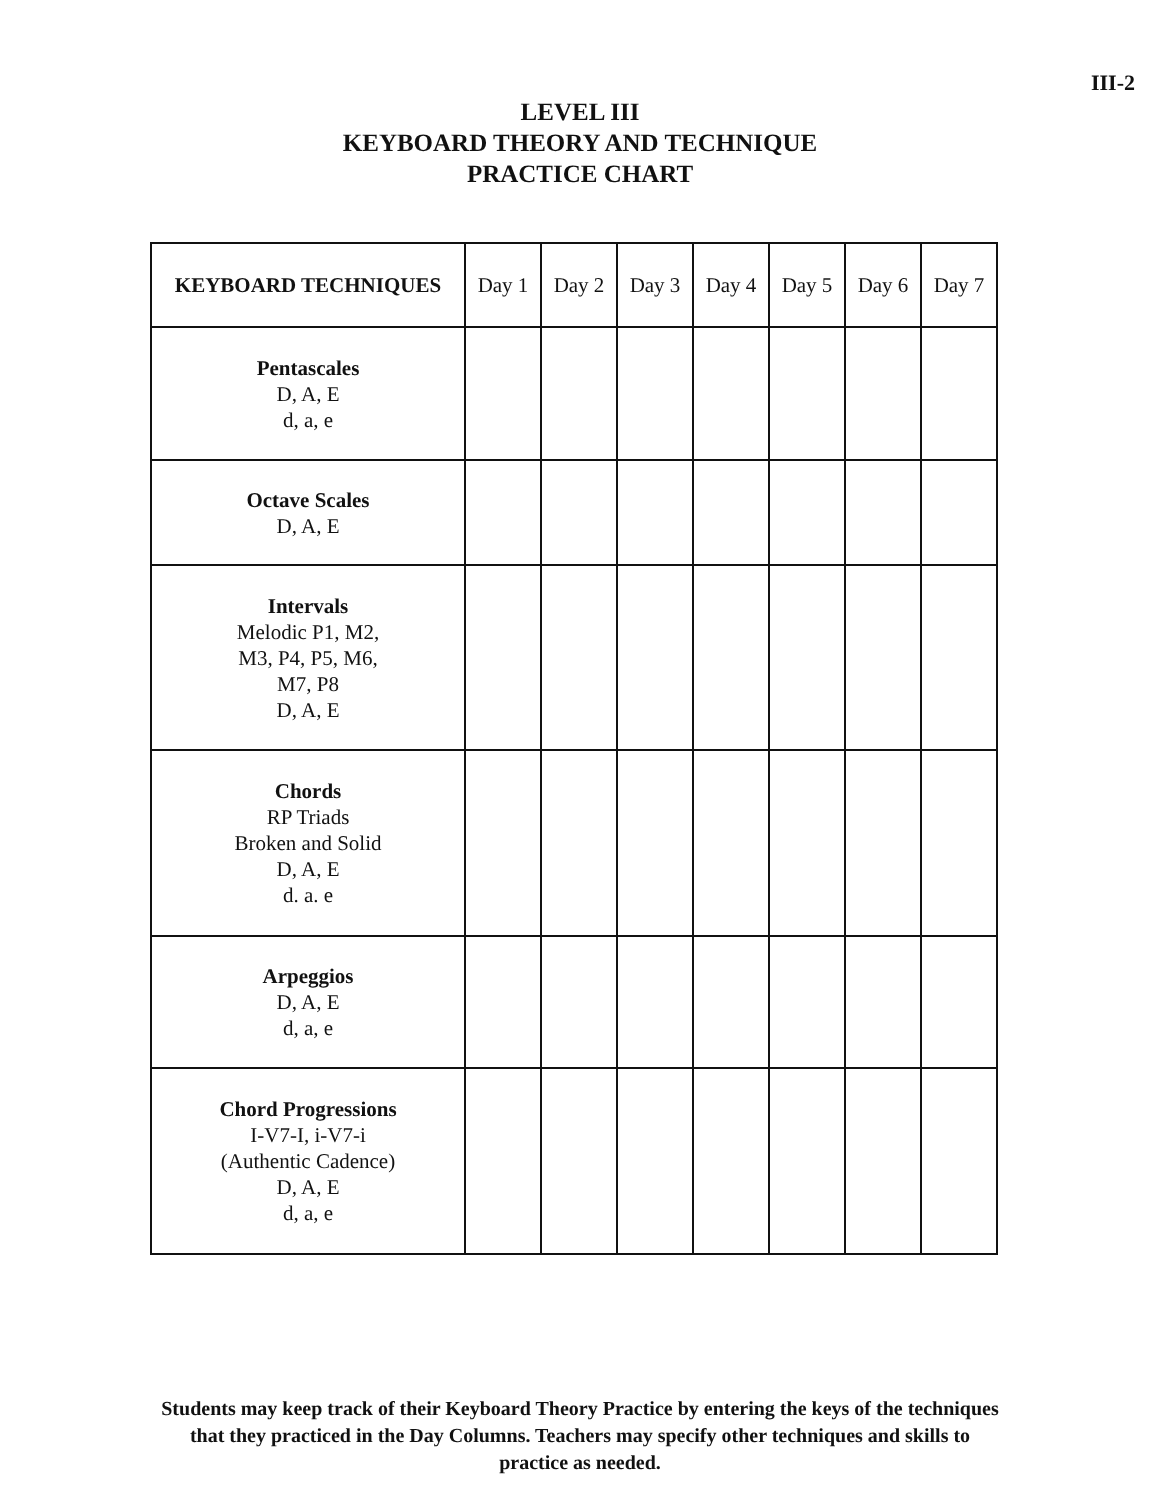III-2
LEVEL III
KEYBOARD THEORY AND TECHNIQUE
PRACTICE CHART
| KEYBOARD TECHNIQUES | Day 1 | Day 2 | Day 3 | Day 4 | Day 5 | Day 6 | Day 7 |
| --- | --- | --- | --- | --- | --- | --- | --- |
| Pentascales D, A, E d, a, e | | | | | | | |
| Octave Scales D, A, E | | | | | | | |
| Intervals Melodic P1, M2, M3, P4, P5, M6, M7, P8 D, A, E | | | | | | | |
| Chords RP Triads Broken and Solid D, A, E d. a. e | | | | | | | |
| Arpeggios D, A, E d, a, e | | | | | | | |
| Chord Progressions I-V7-I, i-V7-i (Authentic Cadence) D, A, E d, a, e | | | | | | | |
Students may keep track of their Keyboard Theory Practice by entering the keys of the techniques that they practiced in the Day Columns. Teachers may specify other techniques and skills to practice as needed.